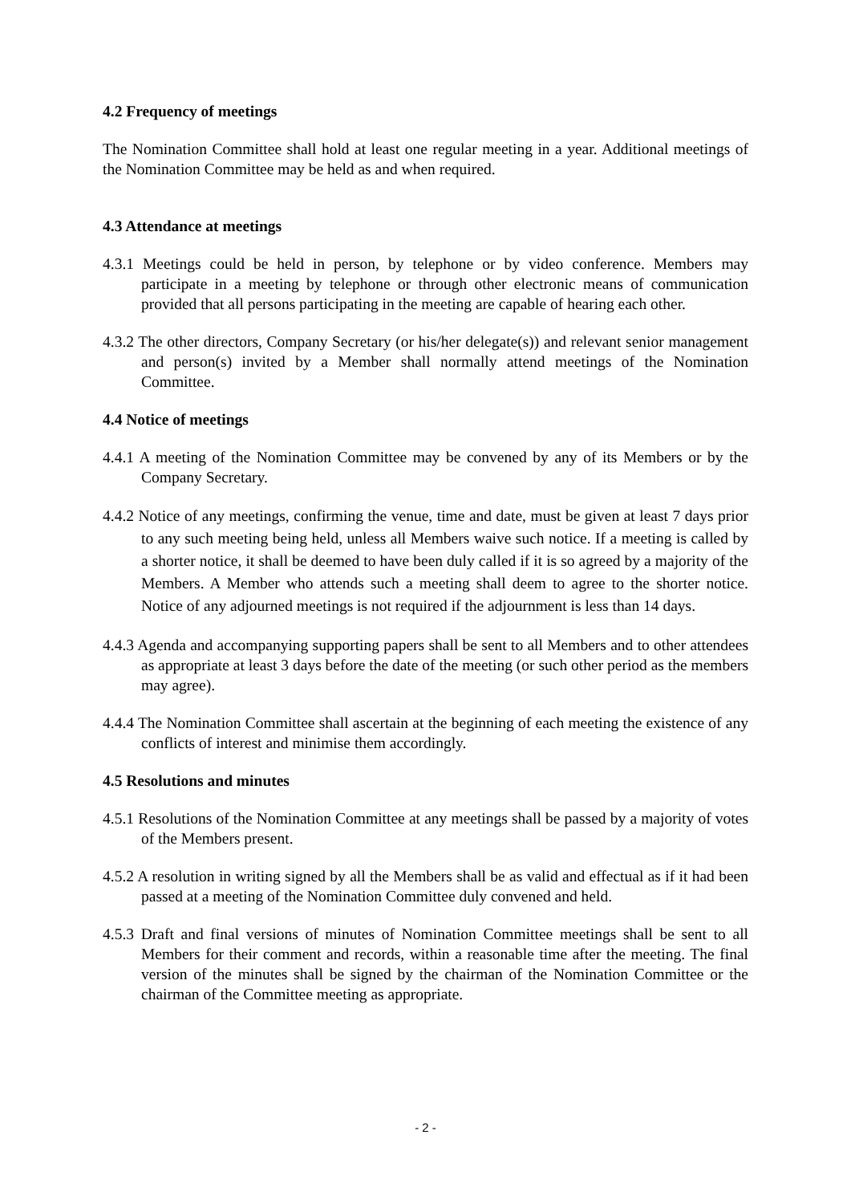4.2 Frequency of meetings
The Nomination Committee shall hold at least one regular meeting in a year. Additional meetings of the Nomination Committee may be held as and when required.
4.3 Attendance at meetings
4.3.1 Meetings could be held in person, by telephone or by video conference. Members may participate in a meeting by telephone or through other electronic means of communication provided that all persons participating in the meeting are capable of hearing each other.
4.3.2 The other directors, Company Secretary (or his/her delegate(s)) and relevant senior management and person(s) invited by a Member shall normally attend meetings of the Nomination Committee.
4.4 Notice of meetings
4.4.1 A meeting of the Nomination Committee may be convened by any of its Members or by the Company Secretary.
4.4.2 Notice of any meetings, confirming the venue, time and date, must be given at least 7 days prior to any such meeting being held, unless all Members waive such notice. If a meeting is called by a shorter notice, it shall be deemed to have been duly called if it is so agreed by a majority of the Members. A Member who attends such a meeting shall deem to agree to the shorter notice. Notice of any adjourned meetings is not required if the adjournment is less than 14 days.
4.4.3 Agenda and accompanying supporting papers shall be sent to all Members and to other attendees as appropriate at least 3 days before the date of the meeting (or such other period as the members may agree).
4.4.4 The Nomination Committee shall ascertain at the beginning of each meeting the existence of any conflicts of interest and minimise them accordingly.
4.5 Resolutions and minutes
4.5.1 Resolutions of the Nomination Committee at any meetings shall be passed by a majority of votes of the Members present.
4.5.2 A resolution in writing signed by all the Members shall be as valid and effectual as if it had been passed at a meeting of the Nomination Committee duly convened and held.
4.5.3 Draft and final versions of minutes of Nomination Committee meetings shall be sent to all Members for their comment and records, within a reasonable time after the meeting. The final version of the minutes shall be signed by the chairman of the Nomination Committee or the chairman of the Committee meeting as appropriate.
- 2 -